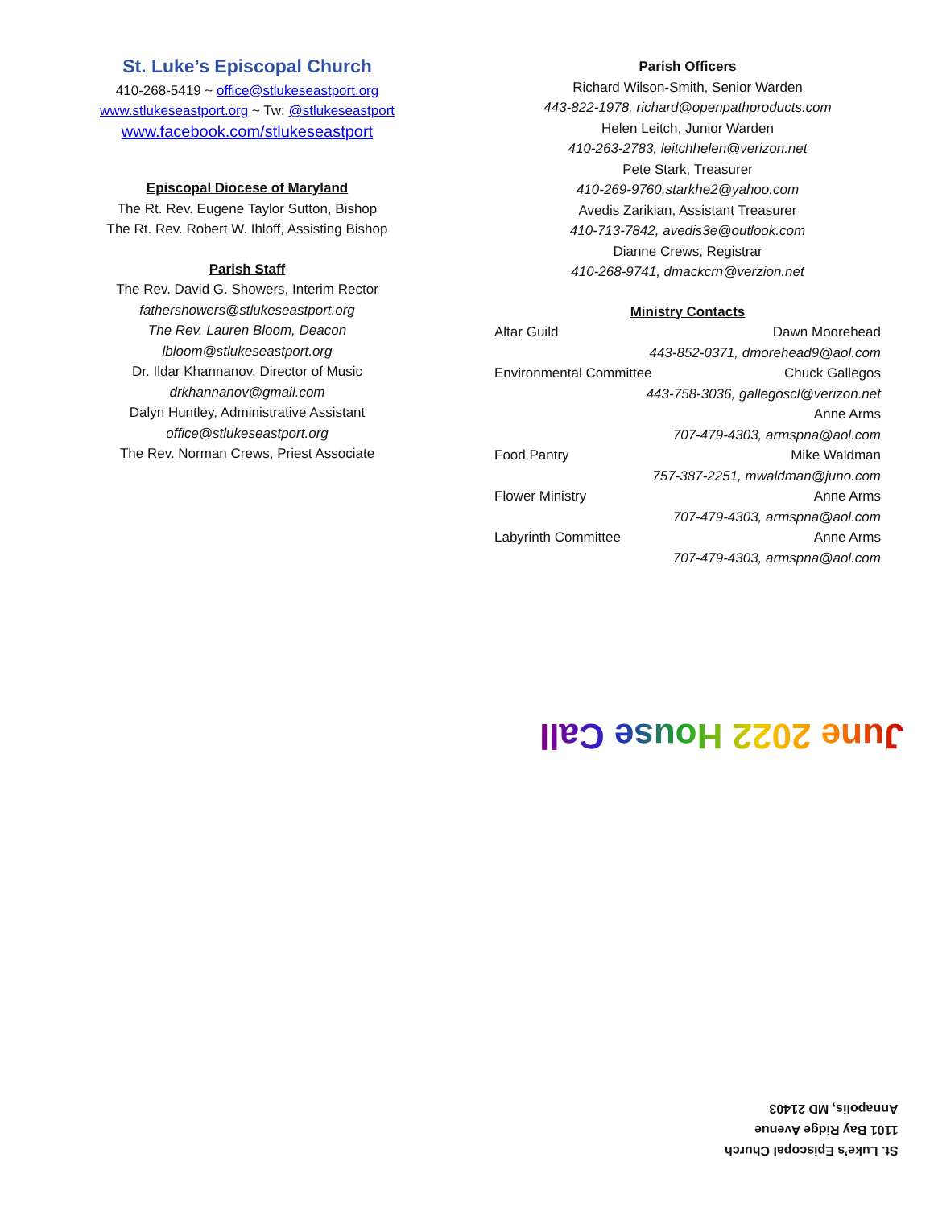St. Luke’s Episcopal Church
410-268-5419 ~ office@stlukeseastport.org
www.stlukeseastport.org ~ Tw: @stlukeseastport
www.facebook.com/stlukeseastport
Episcopal Diocese of Maryland
The Rt. Rev. Eugene Taylor Sutton, Bishop
The Rt. Rev. Robert W. Ihloff, Assisting Bishop
Parish Staff
The Rev. David G. Showers, Interim Rector
fathershowers@stlukeseastport.org
The Rev. Lauren Bloom, Deacon
lbloom@stlukeseastport.org
Dr. Ildar Khannanov, Director of Music
drkhannanov@gmail.com
Dalyn Huntley, Administrative Assistant
office@stlukeseastport.org
The Rev. Norman Crews, Priest Associate
Parish Officers
Richard Wilson-Smith, Senior Warden
443-822-1978, richard@openpathproducts.com
Helen Leitch, Junior Warden
410-263-2783, leitchhelen@verizon.net
Pete Stark, Treasurer
410-269-9760,starkhe2@yahoo.com
Avedis Zarikian, Assistant Treasurer
410-713-7842, avedis3e@outlook.com
Dianne Crews, Registrar
410-268-9741, dmackcrn@verzion.net
Ministry Contacts
Altar Guild Dawn Moorehead
443-852-0371, dmorehead9@aol.com
Environmental Committee Chuck Gallegos
443-758-3036, gallegoscl@verizon.net
Anne Arms
707-479-4303, armspna@aol.com
Food Pantry Mike Waldman
757-387-2251, mwaldman@juno.com
Flower Ministry Anne Arms
707-479-4303, armspna@aol.com
Labyrinth Committee Anne Arms
707-479-4303, armspna@aol.com
June 2022 House Call
St. Luke’s Episcopal Church
1101 Bay Ridge Avenue
Annapolis, MD 21403